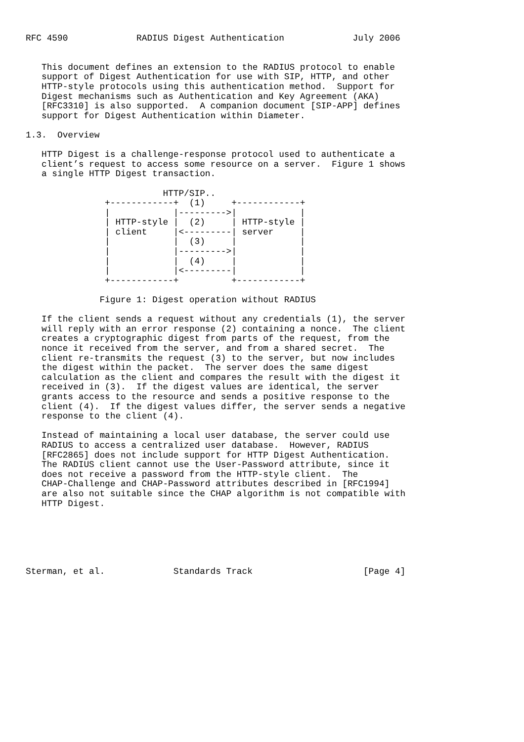RFC 4590             RADIUS Digest Authentication             July 2006


   This document defines an extension to the RADIUS protocol to enable
   support of Digest Authentication for use with SIP, HTTP, and other
   HTTP-style protocols using this authentication method.  Support for
   Digest mechanisms such as Authentication and Key Agreement (AKA)
   [RFC3310] is also supported.  A companion document [SIP-APP] defines
   support for Digest Authentication within Diameter.

1.3.  Overview

   HTTP Digest is a challenge-response protocol used to authenticate a
   client’s request to access some resource on a server.  Figure 1 shows
   a single HTTP Digest transaction.

                          HTTP/SIP..
               +------------+  (1)     +------------+
               |            |--------->|            |
               | HTTP-style |  (2)     | HTTP-style |
               | client     |<---------| server     |
               |            |  (3)     |            |
               |            |--------->|            |
               |            |  (4)     |            |
               |            |<---------|            |
               +------------+          +------------+

              Figure 1: Digest operation without RADIUS

   If the client sends a request without any credentials (1), the server
   will reply with an error response (2) containing a nonce.  The client
   creates a cryptographic digest from parts of the request, from the
   nonce it received from the server, and from a shared secret.  The
   client re-transmits the request (3) to the server, but now includes
   the digest within the packet.  The server does the same digest
   calculation as the client and compares the result with the digest it
   received in (3).  If the digest values are identical, the server
   grants access to the resource and sends a positive response to the
   client (4).  If the digest values differ, the server sends a negative
   response to the client (4).

   Instead of maintaining a local user database, the server could use
   RADIUS to access a centralized user database.  However, RADIUS
   [RFC2865] does not include support for HTTP Digest Authentication.
   The RADIUS client cannot use the User-Password attribute, since it
   does not receive a password from the HTTP-style client.  The
   CHAP-Challenge and CHAP-Password attributes described in [RFC1994]
   are also not suitable since the CHAP algorithm is not compatible with
   HTTP Digest.






Sterman, et al.             Standards Track                     [Page 4]